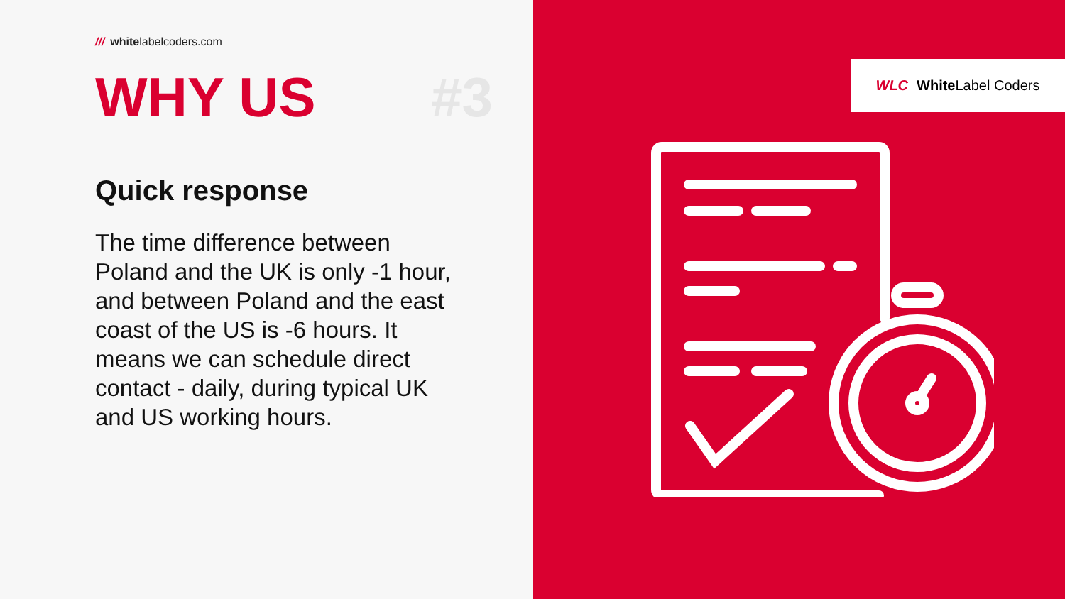/// whitelabelcoders.com
WHY US #3
Quick response
The time difference between Poland and the UK is only -1 hour, and between Poland and the east coast of the US is -6 hours. It means we can schedule direct contact - daily, during typical UK and US working hours.
WLC White Label Coders